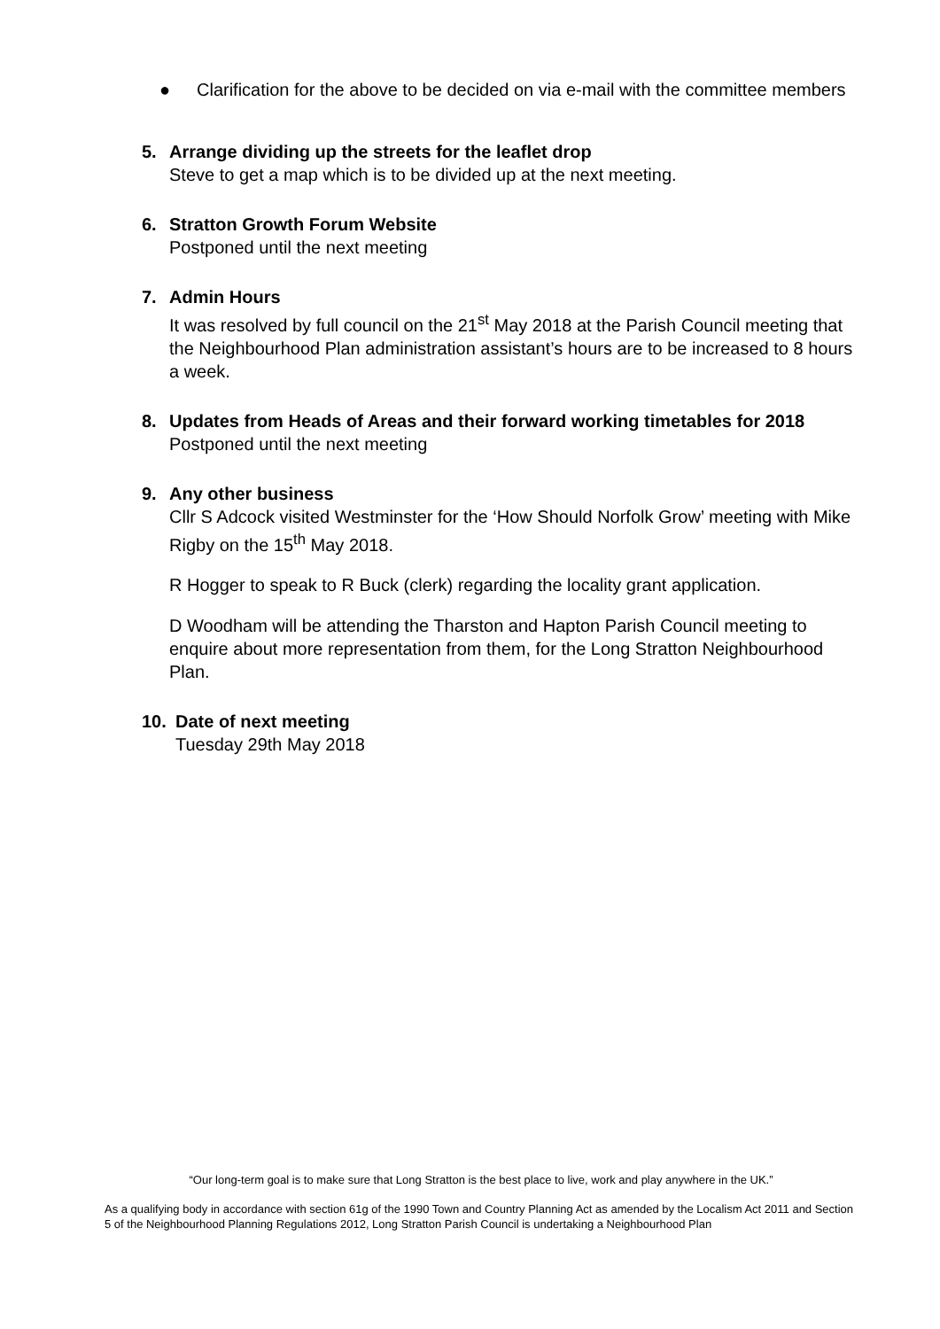● Clarification for the above to be decided on via e-mail with the committee members
5. Arrange dividing up the streets for the leaflet drop
Steve to get a map which is to be divided up at the next meeting.
6. Stratton Growth Forum Website
Postponed until the next meeting
7. Admin Hours
It was resolved by full council on the 21<sup>st</sup> May 2018 at the Parish Council meeting that the Neighbourhood Plan administration assistant’s hours are to be increased to 8 hours a week.
8. Updates from Heads of Areas and their forward working timetables for 2018
Postponed until the next meeting
9. Any other business
Cllr S Adcock visited Westminster for the ‘How Should Norfolk Grow’ meeting with Mike Rigby on the 15<sup>th</sup> May 2018.
R Hogger to speak to R Buck (clerk) regarding the locality grant application.
D Woodham will be attending the Tharston and Hapton Parish Council meeting to enquire about more representation from them, for the Long Stratton Neighbourhood Plan.
10. Date of next meeting
Tuesday 29th May 2018
“Our long-term goal is to make sure that Long Stratton is the best place to live, work and play anywhere in the UK.”
As a qualifying body in accordance with section 61g of the 1990 Town and Country Planning Act as amended by the Localism Act 2011 and Section 5 of the Neighbourhood Planning Regulations 2012, Long Stratton Parish Council is undertaking a Neighbourhood Plan